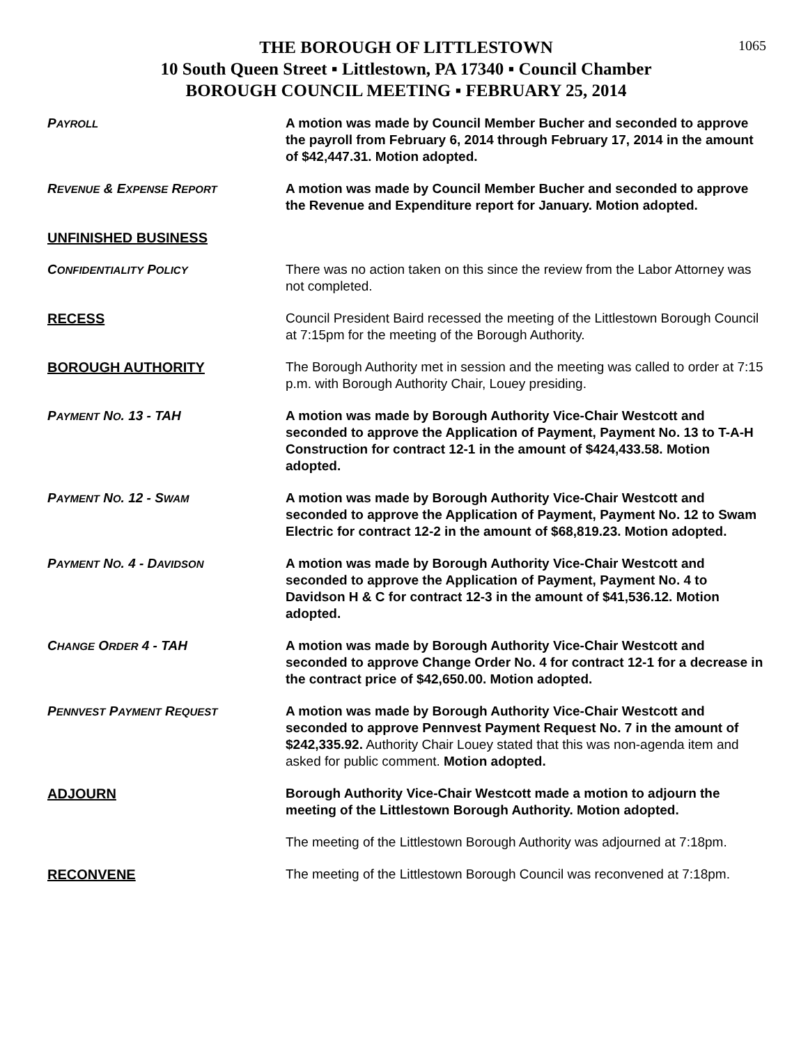1065
THE BOROUGH OF LITTLESTOWN
10 South Queen Street ▪ Littlestown, PA 17340 ▪ Council Chamber
BOROUGH COUNCIL MEETING ▪ FEBRUARY 25, 2014
PAYROLL
A motion was made by Council Member Bucher and seconded to approve the payroll from February 6, 2014 through February 17, 2014 in the amount of $42,447.31. Motion adopted.
REVENUE & EXPENSE REPORT
A motion was made by Council Member Bucher and seconded to approve the Revenue and Expenditure report for January. Motion adopted.
UNFINISHED BUSINESS
CONFIDENTIALITY POLICY
There was no action taken on this since the review from the Labor Attorney was not completed.
RECESS Council President Baird recessed the meeting of the Littlestown Borough Council at 7:15pm for the meeting of the Borough Authority.
BOROUGH AUTHORITY The Borough Authority met in session and the meeting was called to order at 7:15 p.m. with Borough Authority Chair, Louey presiding.
PAYMENT NO. 13 - TAH A motion was made by Borough Authority Vice-Chair Westcott and seconded to approve the Application of Payment, Payment No. 13 to T-A-H Construction for contract 12-1 in the amount of $424,433.58. Motion adopted.
PAYMENT NO. 12 - SWAM
A motion was made by Borough Authority Vice-Chair Westcott and seconded to approve the Application of Payment, Payment No. 12 to Swam Electric for contract 12-2 in the amount of $68,819.23. Motion adopted.
PAYMENT NO. 4 - DAVIDSON
A motion was made by Borough Authority Vice-Chair Westcott and seconded to approve the Application of Payment, Payment No. 4 to Davidson H & C for contract 12-3 in the amount of $41,536.12. Motion adopted.
CHANGE ORDER 4 - TAH A motion was made by Borough Authority Vice-Chair Westcott and seconded to approve Change Order No. 4 for contract 12-1 for a decrease in the contract price of $42,650.00. Motion adopted.
PENNVEST PAYMENT REQUEST
A motion was made by Borough Authority Vice-Chair Westcott and seconded to approve Pennvest Payment Request No. 7 in the amount of $242,335.92. Authority Chair Louey stated that this was non-agenda item and asked for public comment. Motion adopted.
ADJOURN Borough Authority Vice-Chair Westcott made a motion to adjourn the meeting of the Littlestown Borough Authority. Motion adopted.
The meeting of the Littlestown Borough Authority was adjourned at 7:18pm.
RECONVENE The meeting of the Littlestown Borough Council was reconvened at 7:18pm.